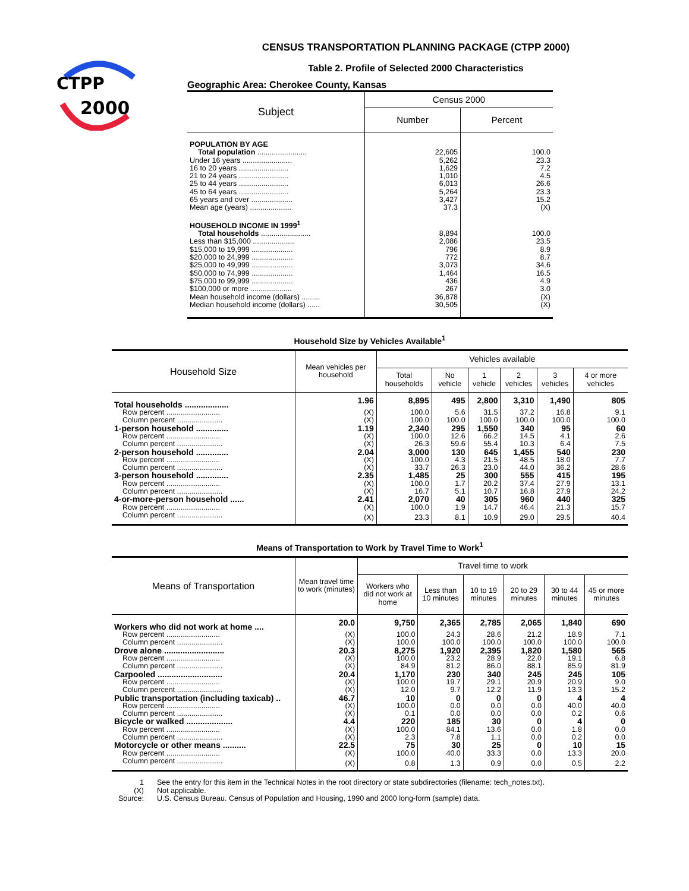CTPP
2000
CENSUS TRANSPORTATION PLANNING PACKAGE (CTPP 2000)
Table 2. Profile of Selected 2000 Characteristics
Geographic Area: Cherokee County, Kansas
| Subject | Census 2000 | |
| --- | --- | --- |
| | Number | Percent |
| POPULATION BY AGE | | |
| Total population ........................ | 22,605 | 100.0 |
| Under 16 years ........................ | 5,262 | 23.3 |
| 16 to 20 years ........................ | 1,629 | 7.2 |
| 21 to 24 years ........................ | 1,010 | 4.5 |
| 25 to 44 years ........................ | 6,013 | 26.6 |
| 45 to 64 years ........................ | 5,264 | 23.3 |
| 65 years and over .................... | 3,427 | 15.2 |
| Mean age (years) .................... | 37.3 | (X) |
| HOUSEHOLD INCOME IN 1999<sup>1</sup> | | |
| Total households ........................ | 8,894 | 100.0 |
| Less than $15,000 .................... | 2,086 | 23.5 |
| $15,000 to 19,999 .................... | 796 | 8.9 |
| $20,000 to 24,999 .................... | 772 | 8.7 |
| $25,000 to 49,999 .................... | 3,073 | 34.6 |
| $50,000 to 74,999 .................... | 1,464 | 16.5 |
| $75,000 to 99,999 .................... | 436 | 4.9 |
| $100,000 or more .................... | 267 | 3.0 |
| Mean household income (dollars) ......... | 36,878 | (X) |
| Median household income (dollars) ...... | 30,505 | (X) |
Household Size by Vehicles Available<sup>1</sup>
| Household Size | Mean vehicles per household | Vehicles available | | | | | |
| --- | --- | --- | --- | --- | --- | --- | --- |
| | | Total households | No vehicle | 1 vehicle | 2 vehicles | 3 vehicles | 4 or more vehicles |
| Total households ................... | 1.96 | 8,895 | 495 | 2,800 | 3,310 | 1,490 | 805 |
| Row percent .......................... | (X) | 100.0 | 5.6 | 31.5 | 37.2 | 16.8 | 9.1 |
| Column percent ...................... | (X) | 100.0 | 100.0 | 100.0 | 100.0 | 100.0 | 100.0 |
| 1-person household .............. | 1.19 | 2,340 | 295 | 1,550 | 340 | 95 | 60 |
| Row percent .......................... | (X) | 100.0 | 12.6 | 66.2 | 14.5 | 4.1 | 2.6 |
| Column percent ...................... | (X) | 26.3 | 59.6 | 55.4 | 10.3 | 6.4 | 7.5 |
| 2-person household .............. | 2.04 | 3,000 | 130 | 645 | 1,455 | 540 | 230 |
| Row percent .......................... | (X) | 100.0 | 4.3 | 21.5 | 48.5 | 18.0 | 7.7 |
| Column percent ...................... | (X) | 33.7 | 26.3 | 23.0 | 44.0 | 36.2 | 28.6 |
| 3-person household .............. | 2.35 | 1,485 | 25 | 300 | 555 | 415 | 195 |
| Row percent .......................... | (X) | 100.0 | 1.7 | 20.2 | 37.4 | 27.9 | 13.1 |
| Column percent ...................... | (X) | 16.7 | 5.1 | 10.7 | 16.8 | 27.9 | 24.2 |
| 4-or-more-person household ...... | 2.41 | 2,070 | 40 | 305 | 960 | 440 | 325 |
| Row percent .......................... | (X) | 100.0 | 1.9 | 14.7 | 46.4 | 21.3 | 15.7 |
| Column percent ...................... | (X) | 23.3 | 8.1 | 10.9 | 29.0 | 29.5 | 40.4 |
Means of Transportation to Work by Travel Time to Work<sup>1</sup>
| Means of Transportation | Mean travel time to work (minutes) | Travel time to work | | | | | |
| --- | --- | --- | --- | --- | --- | --- | --- |
| | | Workers who did not work at home | Less than 10 minutes | 10 to 19 minutes | 20 to 29 minutes | 30 to 44 minutes | 45 or more minutes |
| Workers who did not work at home .... | 20.0 | 9,750 | 2,365 | 2,785 | 2,065 | 1,840 | 690 |
| Row percent .......................... | (X) | 100.0 | 24.3 | 28.6 | 21.2 | 18.9 | 7.1 |
| Column percent ...................... | (X) | 100.0 | 100.0 | 100.0 | 100.0 | 100.0 | 100.0 |
| Drove alone .......................... | 20.3 | 8,275 | 1,920 | 2,395 | 1,820 | 1,580 | 565 |
| Row percent .......................... | (X) | 100.0 | 23.2 | 28.9 | 22.0 | 19.1 | 6.8 |
| Column percent ...................... | (X) | 84.9 | 81.2 | 86.0 | 88.1 | 85.9 | 81.9 |
| Carpooled ............................ | 20.4 | 1,170 | 230 | 340 | 245 | 245 | 105 |
| Row percent .......................... | (X) | 100.0 | 19.7 | 29.1 | 20.9 | 20.9 | 9.0 |
| Column percent ...................... | (X) | 12.0 | 9.7 | 12.2 | 11.9 | 13.3 | 15.2 |
| Public transportation (including taxicab) .. | 46.7 | 10 | 0 | 0 | 0 | 4 | 4 |
| Row percent .......................... | (X) | 100.0 | 0.0 | 0.0 | 0.0 | 40.0 | 40.0 |
| Column percent ...................... | (X) | 0.1 | 0.0 | 0.0 | 0.0 | 0.2 | 0.6 |
| Bicycle or walked .................... | 4.4 | 220 | 185 | 30 | 0 | 4 | 0 |
| Row percent .......................... | (X) | 100.0 | 84.1 | 13.6 | 0.0 | 1.8 | 0.0 |
| Column percent ...................... | (X) | 2.3 | 7.8 | 1.1 | 0.0 | 0.2 | 0.0 |
| Motorcycle or other means .......... | 22.5 | 75 | 30 | 25 | 0 | 10 | 15 |
| Row percent .......................... | (X) | 100.0 | 40.0 | 33.3 | 0.0 | 13.3 | 20.0 |
| Column percent ...................... | (X) | 0.8 | 1.3 | 0.9 | 0.0 | 0.5 | 2.2 |
| 1 | See the entry for this item in the Technical Notes in the root directory or state subdirectories (filename: tech_notes.txt). |
| (X) | Not applicable. |
| Source: | U.S. Census Bureau. Census of Population and Housing, 1990 and 2000 long-form (sample) data. |